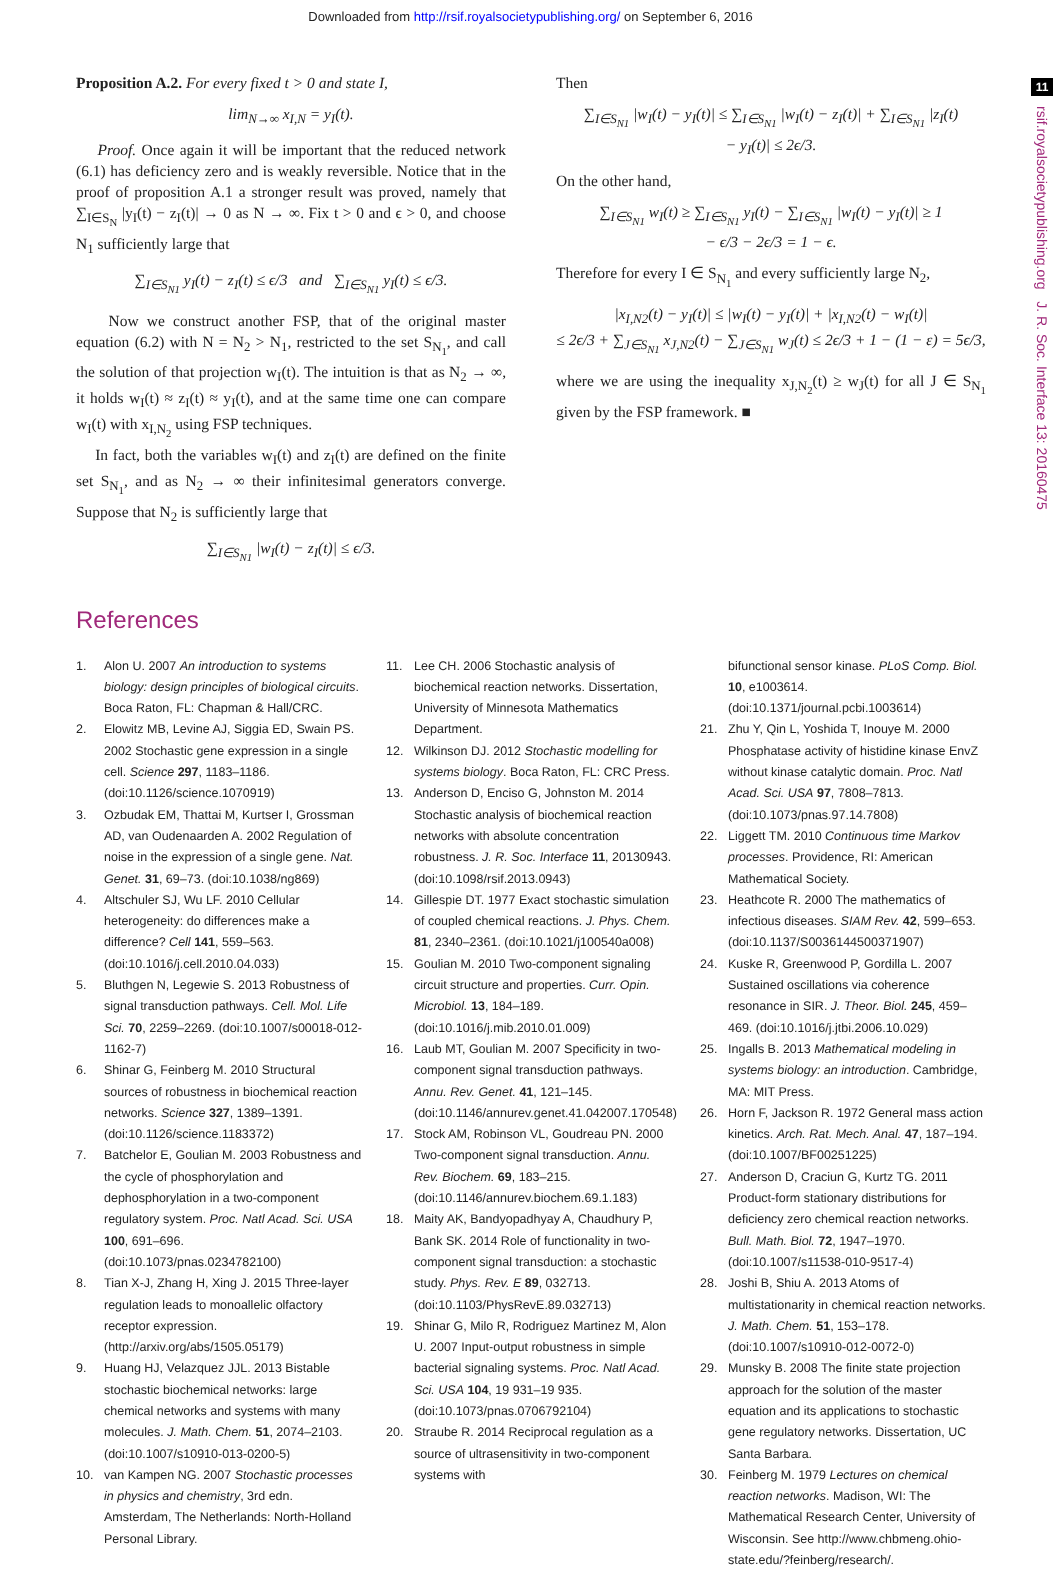Downloaded from http://rsif.royalsocietypublishing.org/ on September 6, 2016
11
rsif.royalsocietypublishing.org J. R. Soc. Interface 13: 20160475
Proposition A.2. For every fixed t > 0 and state I,
lim<sub>N→∞</sub> x<sub>I,N</sub> = y<sub>I</sub>(t).
Proof. Once again it will be important that the reduced network (6.1) has deficiency zero and is weakly reversible. Notice that in the proof of proposition A.1 a stronger result was proved, namely that ∑<sub>I∈S<sub>N</sub></sub> |y<sub>I</sub>(t) − z<sub>I</sub>(t)| → 0 as N → ∞. Fix t > 0 and ϵ > 0, and choose N<sub>1</sub> sufficiently large that
∑<sub>I∈S<sub>N1</sub></sub> y<sub>I</sub>(t) − z<sub>I</sub>(t) ≤ ϵ/3 and ∑<sub>I∈S<sub>N1</sub></sub> y<sub>I</sub>(t) ≤ ϵ/3.
Now we construct another FSP, that of the original master equation (6.2) with N = N<sub>2</sub> > N<sub>1</sub>, restricted to the set S<sub>N<sub>1</sub></sub>, and call the solution of that projection w<sub>I</sub>(t). The intuition is that as N<sub>2</sub> → ∞, it holds w<sub>I</sub>(t) ≈ z<sub>I</sub>(t) ≈ y<sub>I</sub>(t), and at the same time one can compare w<sub>I</sub>(t) with x<sub>I,N<sub>2</sub></sub> using FSP techniques.
In fact, both the variables w<sub>I</sub>(t) and z<sub>I</sub>(t) are defined on the finite set S<sub>N<sub>1</sub></sub>, and as N<sub>2</sub> → ∞ their infinitesimal generators converge. Suppose that N<sub>2</sub> is sufficiently large that
∑<sub>I∈S<sub>N1</sub></sub> |w<sub>I</sub>(t) − z<sub>I</sub>(t)| ≤ ϵ/3.
Then
∑<sub>I∈S<sub>N1</sub></sub> |w<sub>I</sub>(t) − y<sub>I</sub>(t)| ≤ ∑<sub>I∈S<sub>N1</sub></sub> |w<sub>I</sub>(t) − z<sub>I</sub>(t)| + ∑<sub>I∈S<sub>N1</sub></sub> |z<sub>I</sub>(t)
− y<sub>I</sub>(t)| ≤ 2ϵ/3.
On the other hand,
∑<sub>I∈S<sub>N1</sub></sub> w<sub>I</sub>(t) ≥ ∑<sub>I∈S<sub>N1</sub></sub> y<sub>I</sub>(t) − ∑<sub>I∈S<sub>N1</sub></sub> |w<sub>I</sub>(t) − y<sub>I</sub>(t)| ≥ 1
− ϵ/3 − 2ϵ/3 = 1 − ϵ.
Therefore for every I ∈ S<sub>N<sub>1</sub></sub> and every sufficiently large N<sub>2</sub>,
|x<sub>I,N2</sub>(t) − y<sub>I</sub>(t)| ≤ |w<sub>I</sub>(t) − y<sub>I</sub>(t)| + |x<sub>I,N2</sub>(t) − w<sub>I</sub>(t)|
≤ 2ϵ/3 + ∑<sub>J∈S<sub>N1</sub></sub> x<sub>J,N2</sub>(t) − ∑<sub>J∈S<sub>N1</sub></sub> w<sub>J</sub>(t) ≤ 2ϵ/3 + 1 − (1 − ε) = 5ϵ/3,
where we are using the inequality x<sub>J,N<sub>2</sub></sub>(t) ≥ w<sub>J</sub>(t) for all J ∈ S<sub>N<sub>1</sub></sub> given by the FSP framework. ■
References
1. Alon U. 2007 An introduction to systems biology: design principles of biological circuits. Boca Raton, FL: Chapman & Hall/CRC.
2. Elowitz MB, Levine AJ, Siggia ED, Swain PS. 2002 Stochastic gene expression in a single cell. Science 297, 1183–1186. (doi:10.1126/science.1070919)
3. Ozbudak EM, Thattai M, Kurtser I, Grossman AD, van Oudenaarden A. 2002 Regulation of noise in the expression of a single gene. Nat. Genet. 31, 69–73. (doi:10.1038/ng869)
4. Altschuler SJ, Wu LF. 2010 Cellular heterogeneity: do differences make a difference? Cell 141, 559–563. (doi:10.1016/j.cell.2010.04.033)
5. Bluthgen N, Legewie S. 2013 Robustness of signal transduction pathways. Cell. Mol. Life Sci. 70, 2259–2269. (doi:10.1007/s00018-012-1162-7)
6. Shinar G, Feinberg M. 2010 Structural sources of robustness in biochemical reaction networks. Science 327, 1389–1391. (doi:10.1126/science.1183372)
7. Batchelor E, Goulian M. 2003 Robustness and the cycle of phosphorylation and dephosphorylation in a two-component regulatory system. Proc. Natl Acad. Sci. USA 100, 691–696. (doi:10.1073/pnas.0234782100)
8. Tian X-J, Zhang H, Xing J. 2015 Three-layer regulation leads to monoallelic olfactory receptor expression. (http://arxiv.org/abs/1505.05179)
9. Huang HJ, Velazquez JJL. 2013 Bistable stochastic biochemical networks: large chemical networks and systems with many molecules. J. Math. Chem. 51, 2074–2103. (doi:10.1007/s10910-013-0200-5)
10. van Kampen NG. 2007 Stochastic processes in physics and chemistry, 3rd edn. Amsterdam, The Netherlands: North-Holland Personal Library.
11. Lee CH. 2006 Stochastic analysis of biochemical reaction networks. Dissertation, University of Minnesota Mathematics Department.
12. Wilkinson DJ. 2012 Stochastic modelling for systems biology. Boca Raton, FL: CRC Press.
13. Anderson D, Enciso G, Johnston M. 2014 Stochastic analysis of biochemical reaction networks with absolute concentration robustness. J. R. Soc. Interface 11, 20130943. (doi:10.1098/rsif.2013.0943)
14. Gillespie DT. 1977 Exact stochastic simulation of coupled chemical reactions. J. Phys. Chem. 81, 2340–2361. (doi:10.1021/j100540a008)
15. Goulian M. 2010 Two-component signaling circuit structure and properties. Curr. Opin. Microbiol. 13, 184–189. (doi:10.1016/j.mib.2010.01.009)
16. Laub MT, Goulian M. 2007 Specificity in two-component signal transduction pathways. Annu. Rev. Genet. 41, 121–145. (doi:10.1146/annurev.genet.41.042007.170548)
17. Stock AM, Robinson VL, Goudreau PN. 2000 Two-component signal transduction. Annu. Rev. Biochem. 69, 183–215. (doi:10.1146/annurev.biochem.69.1.183)
18. Maity AK, Bandyopadhyay A, Chaudhury P, Bank SK. 2014 Role of functionality in two-component signal transduction: a stochastic study. Phys. Rev. E 89, 032713. (doi:10.1103/PhysRevE.89.032713)
19. Shinar G, Milo R, Rodriguez Martinez M, Alon U. 2007 Input-output robustness in simple bacterial signaling systems. Proc. Natl Acad. Sci. USA 104, 19 931–19 935. (doi:10.1073/pnas.0706792104)
20. Straube R. 2014 Reciprocal regulation as a source of ultrasensitivity in two-component systems with
bifunctional sensor kinase. PLoS Comp. Biol. 10, e1003614. (doi:10.1371/journal.pcbi.1003614)
21. Zhu Y, Qin L, Yoshida T, Inouye M. 2000 Phosphatase activity of histidine kinase EnvZ without kinase catalytic domain. Proc. Natl Acad. Sci. USA 97, 7808–7813. (doi:10.1073/pnas.97.14.7808)
22. Liggett TM. 2010 Continuous time Markov processes. Providence, RI: American Mathematical Society.
23. Heathcote R. 2000 The mathematics of infectious diseases. SIAM Rev. 42, 599–653. (doi:10.1137/S0036144500371907)
24. Kuske R, Greenwood P, Gordilla L. 2007 Sustained oscillations via coherence resonance in SIR. J. Theor. Biol. 245, 459–469. (doi:10.1016/j.jtbi.2006.10.029)
25. Ingalls B. 2013 Mathematical modeling in systems biology: an introduction. Cambridge, MA: MIT Press.
26. Horn F, Jackson R. 1972 General mass action kinetics. Arch. Rat. Mech. Anal. 47, 187–194. (doi:10.1007/BF00251225)
27. Anderson D, Craciun G, Kurtz TG. 2011 Product-form stationary distributions for deficiency zero chemical reaction networks. Bull. Math. Biol. 72, 1947–1970. (doi:10.1007/s11538-010-9517-4)
28. Joshi B, Shiu A. 2013 Atoms of multistationarity in chemical reaction networks. J. Math. Chem. 51, 153–178. (doi:10.1007/s10910-012-0072-0)
29. Munsky B. 2008 The finite state projection approach for the solution of the master equation and its applications to stochastic gene regulatory networks. Dissertation, UC Santa Barbara.
30. Feinberg M. 1979 Lectures on chemical reaction networks. Madison, WI: The Mathematical Research Center, University of Wisconsin. See http://www.chbmeng.ohio-state.edu/?feinberg/research/.